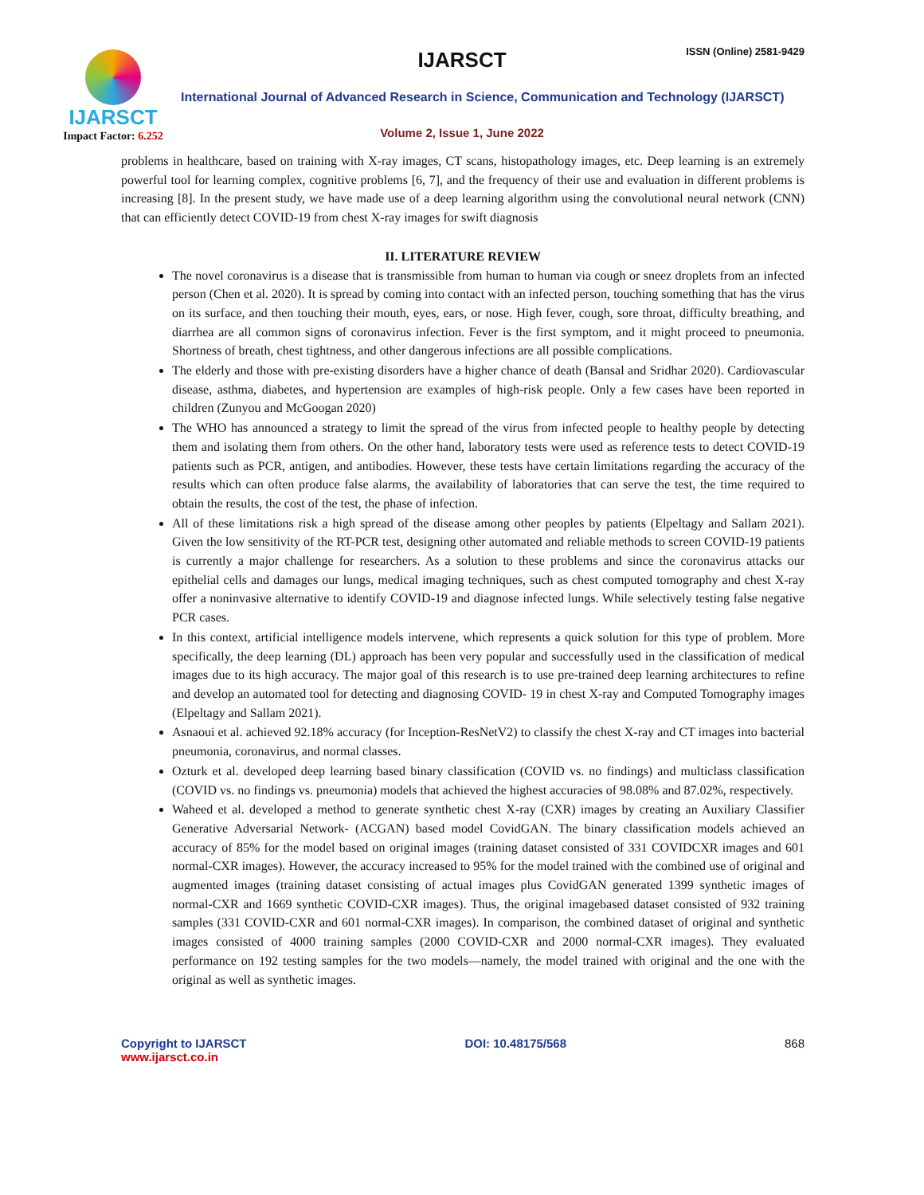IJARSCT
Impact Factor: 6.252
IJARSCT ISSN (Online) 2581-9429
International Journal of Advanced Research in Science, Communication and Technology (IJARSCT)
Volume 2, Issue 1, June 2022
problems in healthcare, based on training with X-ray images, CT scans, histopathology images, etc. Deep learning is an extremely powerful tool for learning complex, cognitive problems [6, 7], and the frequency of their use and evaluation in different problems is increasing [8]. In the present study, we have made use of a deep learning algorithm using the convolutional neural network (CNN) that can efficiently detect COVID-19 from chest X-ray images for swift diagnosis
II. LITERATURE REVIEW
The novel coronavirus is a disease that is transmissible from human to human via cough or sneez droplets from an infected person (Chen et al. 2020). It is spread by coming into contact with an infected person, touching something that has the virus on its surface, and then touching their mouth, eyes, ears, or nose. High fever, cough, sore throat, difficulty breathing, and diarrhea are all common signs of coronavirus infection. Fever is the first symptom, and it might proceed to pneumonia. Shortness of breath, chest tightness, and other dangerous infections are all possible complications.
The elderly and those with pre-existing disorders have a higher chance of death (Bansal and Sridhar 2020). Cardiovascular disease, asthma, diabetes, and hypertension are examples of high-risk people. Only a few cases have been reported in children (Zunyou and McGoogan 2020)
The WHO has announced a strategy to limit the spread of the virus from infected people to healthy people by detecting them and isolating them from others. On the other hand, laboratory tests were used as reference tests to detect COVID-19 patients such as PCR, antigen, and antibodies. However, these tests have certain limitations regarding the accuracy of the results which can often produce false alarms, the availability of laboratories that can serve the test, the time required to obtain the results, the cost of the test, the phase of infection.
All of these limitations risk a high spread of the disease among other peoples by patients (Elpeltagy and Sallam 2021). Given the low sensitivity of the RT-PCR test, designing other automated and reliable methods to screen COVID-19 patients is currently a major challenge for researchers. As a solution to these problems and since the coronavirus attacks our epithelial cells and damages our lungs, medical imaging techniques, such as chest computed tomography and chest X-ray offer a noninvasive alternative to identify COVID-19 and diagnose infected lungs. While selectively testing false negative PCR cases.
In this context, artificial intelligence models intervene, which represents a quick solution for this type of problem. More specifically, the deep learning (DL) approach has been very popular and successfully used in the classification of medical images due to its high accuracy. The major goal of this research is to use pre-trained deep learning architectures to refine and develop an automated tool for detecting and diagnosing COVID- 19 in chest X-ray and Computed Tomography images (Elpeltagy and Sallam 2021).
Asnaoui et al. achieved 92.18% accuracy (for Inception-ResNetV2) to classify the chest X-ray and CT images into bacterial pneumonia, coronavirus, and normal classes.
Ozturk et al. developed deep learning based binary classification (COVID vs. no findings) and multiclass classification (COVID vs. no findings vs. pneumonia) models that achieved the highest accuracies of 98.08% and 87.02%, respectively.
Waheed et al. developed a method to generate synthetic chest X-ray (CXR) images by creating an Auxiliary Classifier Generative Adversarial Network- (ACGAN) based model CovidGAN. The binary classification models achieved an accuracy of 85% for the model based on original images (training dataset consisted of 331 COVIDCXR images and 601 normal-CXR images). However, the accuracy increased to 95% for the model trained with the combined use of original and augmented images (training dataset consisting of actual images plus CovidGAN generated 1399 synthetic images of normal-CXR and 1669 synthetic COVID-CXR images). Thus, the original imagebased dataset consisted of 932 training samples (331 COVID-CXR and 601 normal-CXR images). In comparison, the combined dataset of original and synthetic images consisted of 4000 training samples (2000 COVID-CXR and 2000 normal-CXR images). They evaluated performance on 192 testing samples for the two models—namely, the model trained with original and the one with the original as well as synthetic images.
Copyright to IJARSCT
www.ijarsct.co.in
DOI: 10.48175/568 868